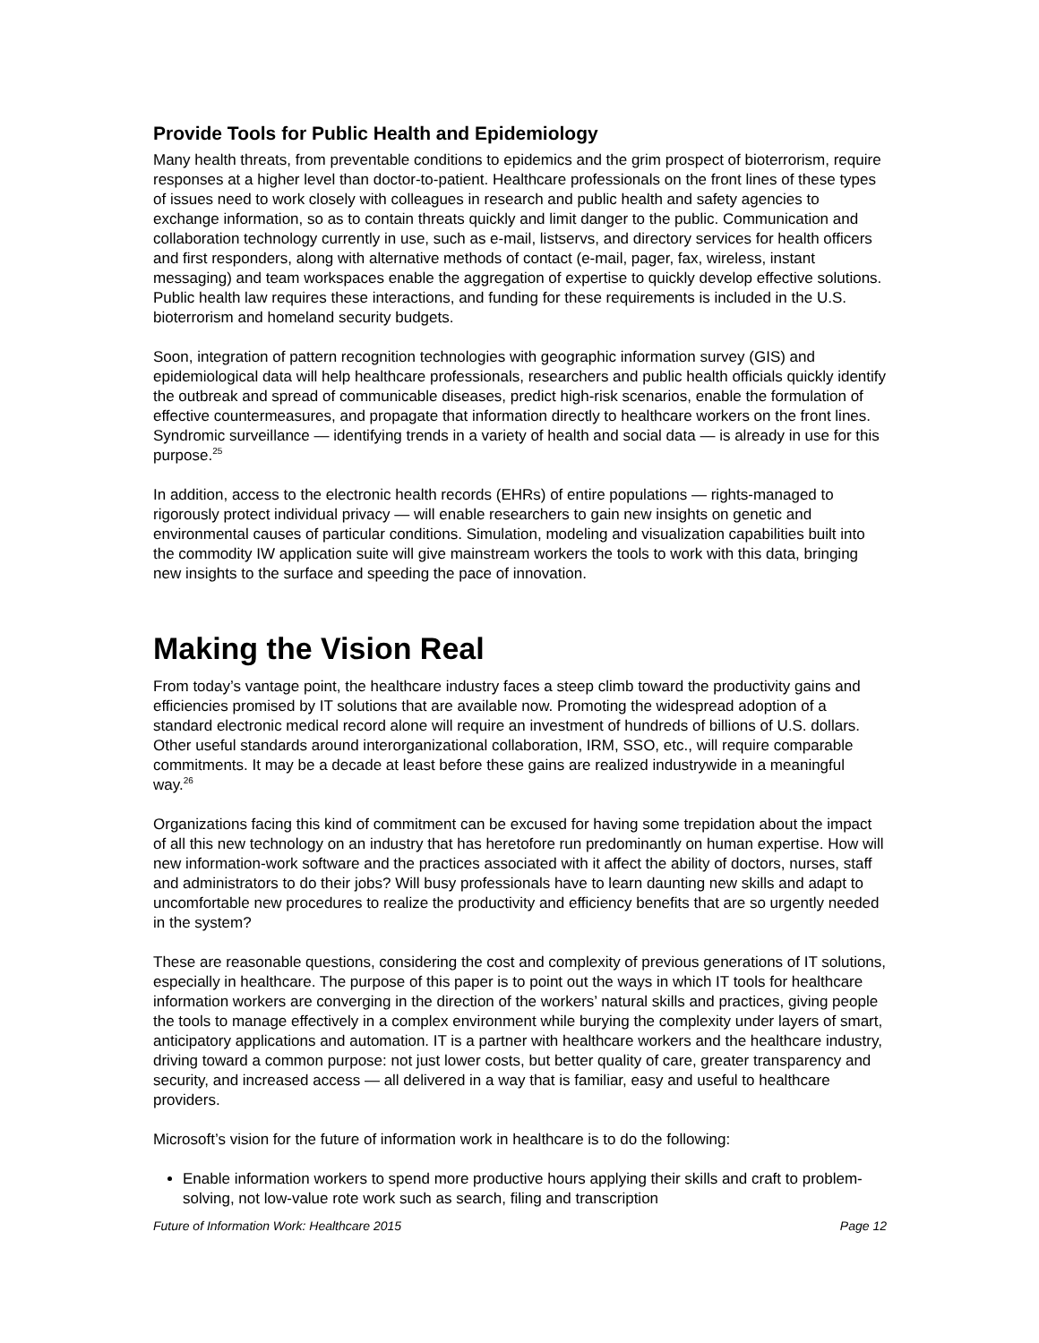Provide Tools for Public Health and Epidemiology
Many health threats, from preventable conditions to epidemics and the grim prospect of bioterrorism, require responses at a higher level than doctor-to-patient. Healthcare professionals on the front lines of these types of issues need to work closely with colleagues in research and public health and safety agencies to exchange information, so as to contain threats quickly and limit danger to the public. Communication and collaboration technology currently in use, such as e-mail, listservs, and directory services for health officers and first responders, along with alternative methods of contact (e-mail, pager, fax, wireless, instant messaging) and team workspaces enable the aggregation of expertise to quickly develop effective solutions. Public health law requires these interactions, and funding for these requirements is included in the U.S. bioterrorism and homeland security budgets.
Soon, integration of pattern recognition technologies with geographic information survey (GIS) and epidemiological data will help healthcare professionals, researchers and public health officials quickly identify the outbreak and spread of communicable diseases, predict high-risk scenarios, enable the formulation of effective countermeasures, and propagate that information directly to healthcare workers on the front lines. Syndromic surveillance — identifying trends in a variety of health and social data — is already in use for this purpose.<sup>25</sup>
In addition, access to the electronic health records (EHRs) of entire populations — rights-managed to rigorously protect individual privacy — will enable researchers to gain new insights on genetic and environmental causes of particular conditions. Simulation, modeling and visualization capabilities built into the commodity IW application suite will give mainstream workers the tools to work with this data, bringing new insights to the surface and speeding the pace of innovation.
Making the Vision Real
From today’s vantage point, the healthcare industry faces a steep climb toward the productivity gains and efficiencies promised by IT solutions that are available now. Promoting the widespread adoption of a standard electronic medical record alone will require an investment of hundreds of billions of U.S. dollars. Other useful standards around interorganizational collaboration, IRM, SSO, etc., will require comparable commitments. It may be a decade at least before these gains are realized industrywide in a meaningful way.<sup>26</sup>
Organizations facing this kind of commitment can be excused for having some trepidation about the impact of all this new technology on an industry that has heretofore run predominantly on human expertise. How will new information-work software and the practices associated with it affect the ability of doctors, nurses, staff and administrators to do their jobs? Will busy professionals have to learn daunting new skills and adapt to uncomfortable new procedures to realize the productivity and efficiency benefits that are so urgently needed in the system?
These are reasonable questions, considering the cost and complexity of previous generations of IT solutions, especially in healthcare. The purpose of this paper is to point out the ways in which IT tools for healthcare information workers are converging in the direction of the workers’ natural skills and practices, giving people the tools to manage effectively in a complex environment while burying the complexity under layers of smart, anticipatory applications and automation. IT is a partner with healthcare workers and the healthcare industry, driving toward a common purpose: not just lower costs, but better quality of care, greater transparency and security, and increased access — all delivered in a way that is familiar, easy and useful to healthcare providers.
Microsoft’s vision for the future of information work in healthcare is to do the following:
Enable information workers to spend more productive hours applying their skills and craft to problem-solving, not low-value rote work such as search, filing and transcription
Future of Information Work: Healthcare 2015 Page 12